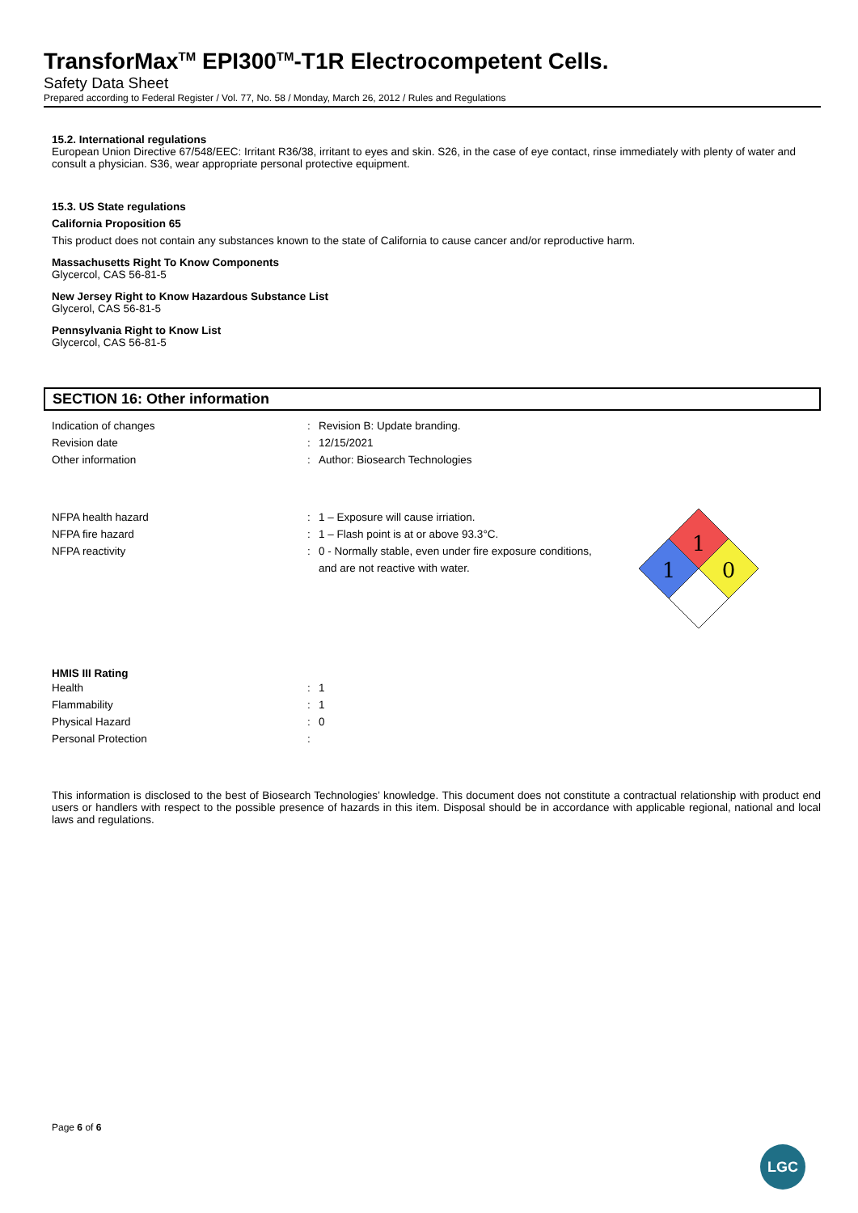TransforMax<sup>TM</sup> EPI300<sup>TM</sup>-T1R Electrocompetent Cells.
Safety Data Sheet
Prepared according to Federal Register / Vol. 77, No. 58 / Monday, March 26, 2012 / Rules and Regulations
15.2. International regulations
European Union Directive 67/548/EEC: Irritant R36/38, irritant to eyes and skin. S26, in the case of eye contact, rinse immediately with plenty of water and consult a physician. S36, wear appropriate personal protective equipment.
15.3. US State regulations
California Proposition 65
This product does not contain any substances known to the state of California to cause cancer and/or reproductive harm.
Massachusetts Right To Know Components
Glycercol, CAS 56-81-5
New Jersey Right to Know Hazardous Substance List
Glycerol, CAS 56-81-5
Pennsylvania Right to Know List
Glycercol, CAS 56-81-5
SECTION 16: Other information
Indication of changes: Revision B: Update branding.
Revision date: 12/15/2021
Other information: Author: Biosearch Technologies
NFPA health hazard: 1 – Exposure will cause irriation.
NFPA fire hazard: 1 – Flash point is at or above 93.3°C.
NFPA reactivity: 0 - Normally stable, even under fire exposure conditions,
and are not reactive with water.
1
1
0
HMIS III Rating
Health: 1
Flammability: 1
Physical Hazard: 0
Personal Protection:
This information is disclosed to the best of Biosearch Technologies’ knowledge. This document does not constitute a contractual relationship with product end users or handlers with respect to the possible presence of hazards in this item. Disposal should be in accordance with applicable regional, national and local laws and regulations.
Page 6 of 6
LGC